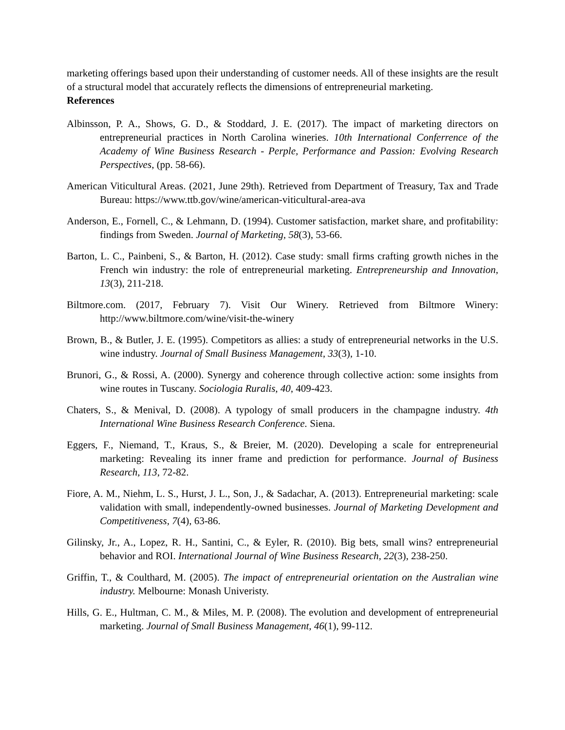marketing offerings based upon their understanding of customer needs. All of these insights are the result of a structural model that accurately reflects the dimensions of entrepreneurial marketing.
References
Albinsson, P. A., Shows, G. D., & Stoddard, J. E. (2017). The impact of marketing directors on entrepreneurial practices in North Carolina wineries. 10th International Conferrence of the Academy of Wine Business Research - Perple, Performance and Passion: Evolving Research Perspectives, (pp. 58-66).
American Viticultural Areas. (2021, June 29th). Retrieved from Department of Treasury, Tax and Trade Bureau: https://www.ttb.gov/wine/american-viticultural-area-ava
Anderson, E., Fornell, C., & Lehmann, D. (1994). Customer satisfaction, market share, and profitability: findings from Sweden. Journal of Marketing, 58(3), 53-66.
Barton, L. C., Painbeni, S., & Barton, H. (2012). Case study: small firms crafting growth niches in the French win industry: the role of entrepreneurial marketing. Entrepreneurship and Innovation, 13(3), 211-218.
Biltmore.com. (2017, February 7). Visit Our Winery. Retrieved from Biltmore Winery: http://www.biltmore.com/wine/visit-the-winery
Brown, B., & Butler, J. E. (1995). Competitors as allies: a study of entrepreneurial networks in the U.S. wine industry. Journal of Small Business Management, 33(3), 1-10.
Brunori, G., & Rossi, A. (2000). Synergy and coherence through collective action: some insights from wine routes in Tuscany. Sociologia Ruralis, 40, 409-423.
Chaters, S., & Menival, D. (2008). A typology of small producers in the champagne industry. 4th International Wine Business Research Conference. Siena.
Eggers, F., Niemand, T., Kraus, S., & Breier, M. (2020). Developing a scale for entrepreneurial marketing: Revealing its inner frame and prediction for performance. Journal of Business Research, 113, 72-82.
Fiore, A. M., Niehm, L. S., Hurst, J. L., Son, J., & Sadachar, A. (2013). Entrepreneurial marketing: scale validation with small, independently-owned businesses. Journal of Marketing Development and Competitiveness, 7(4), 63-86.
Gilinsky, Jr., A., Lopez, R. H., Santini, C., & Eyler, R. (2010). Big bets, small wins? entrepreneurial behavior and ROI. International Journal of Wine Business Research, 22(3), 238-250.
Griffin, T., & Coulthard, M. (2005). The impact of entrepreneurial orientation on the Australian wine industry. Melbourne: Monash Univeristy.
Hills, G. E., Hultman, C. M., & Miles, M. P. (2008). The evolution and development of entrepreneurial marketing. Journal of Small Business Management, 46(1), 99-112.